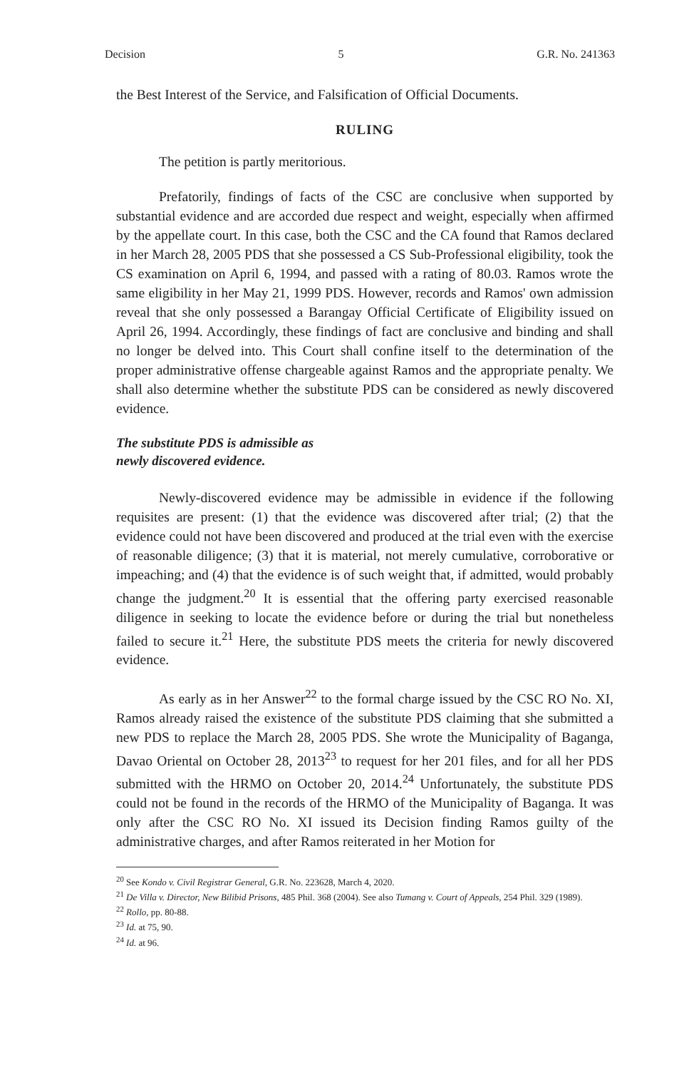Decision 5 G.R. No. 241363
the Best Interest of the Service, and Falsification of Official Documents.
RULING
The petition is partly meritorious.
Prefatorily, findings of facts of the CSC are conclusive when supported by substantial evidence and are accorded due respect and weight, especially when affirmed by the appellate court. In this case, both the CSC and the CA found that Ramos declared in her March 28, 2005 PDS that she possessed a CS Sub-Professional eligibility, took the CS examination on April 6, 1994, and passed with a rating of 80.03. Ramos wrote the same eligibility in her May 21, 1999 PDS. However, records and Ramos' own admission reveal that she only possessed a Barangay Official Certificate of Eligibility issued on April 26, 1994. Accordingly, these findings of fact are conclusive and binding and shall no longer be delved into. This Court shall confine itself to the determination of the proper administrative offense chargeable against Ramos and the appropriate penalty. We shall also determine whether the substitute PDS can be considered as newly discovered evidence.
The substitute PDS is admissible as
newly discovered evidence.
Newly-discovered evidence may be admissible in evidence if the following requisites are present: (1) that the evidence was discovered after trial; (2) that the evidence could not have been discovered and produced at the trial even with the exercise of reasonable diligence; (3) that it is material, not merely cumulative, corroborative or impeaching; and (4) that the evidence is of such weight that, if admitted, would probably change the judgment.<sup>20</sup> It is essential that the offering party exercised reasonable diligence in seeking to locate the evidence before or during the trial but nonetheless failed to secure it.<sup>21</sup> Here, the substitute PDS meets the criteria for newly discovered evidence.
As early as in her Answer<sup>22</sup> to the formal charge issued by the CSC RO No. XI, Ramos already raised the existence of the substitute PDS claiming that she submitted a new PDS to replace the March 28, 2005 PDS. She wrote the Municipality of Baganga, Davao Oriental on October 28, 2013<sup>23</sup> to request for her 201 files, and for all her PDS submitted with the HRMO on October 20, 2014.<sup>24</sup> Unfortunately, the substitute PDS could not be found in the records of the HRMO of the Municipality of Baganga. It was only after the CSC RO No. XI issued its Decision finding Ramos guilty of the administrative charges, and after Ramos reiterated in her Motion for
<sup>20</sup> See Kondo v. Civil Registrar General, G.R. No. 223628, March 4, 2020.
<sup>21</sup> De Villa v. Director, New Bilibid Prisons, 485 Phil. 368 (2004). See also Tumang v. Court of Appeals, 254 Phil. 329 (1989).
<sup>22</sup> Rollo, pp. 80-88.
<sup>23</sup> Id. at 75, 90.
<sup>24</sup> Id. at 96.